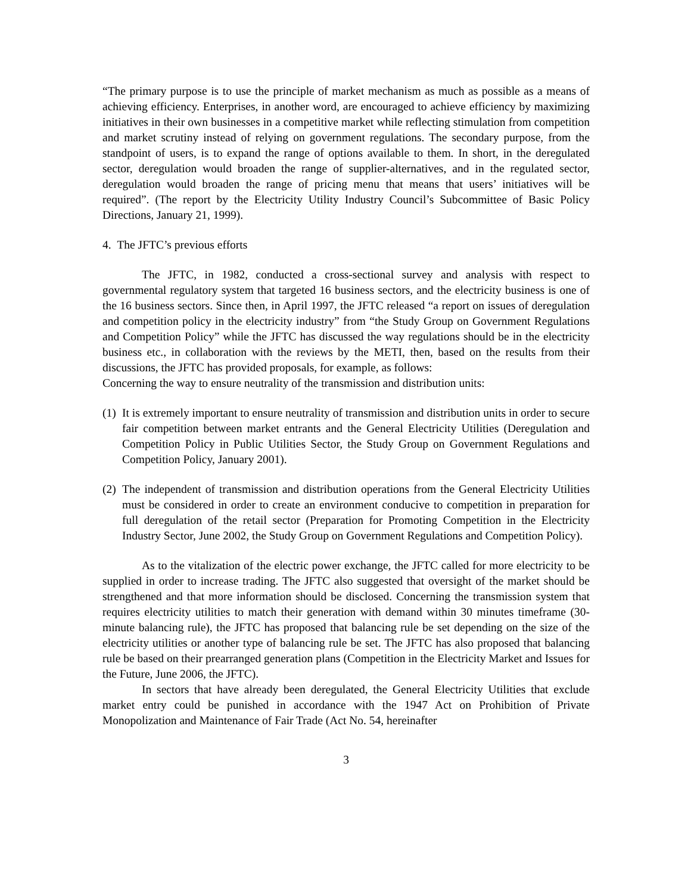“The primary purpose is to use the principle of market mechanism as much as possible as a means of achieving efficiency. Enterprises, in another word, are encouraged to achieve efficiency by maximizing initiatives in their own businesses in a competitive market while reflecting stimulation from competition and market scrutiny instead of relying on government regulations. The secondary purpose, from the standpoint of users, is to expand the range of options available to them. In short, in the deregulated sector, deregulation would broaden the range of supplier-alternatives, and in the regulated sector, deregulation would broaden the range of pricing menu that means that users’ initiatives will be required”. (The report by the Electricity Utility Industry Council’s Subcommittee of Basic Policy Directions, January 21, 1999).
4. The JFTC’s previous efforts
The JFTC, in 1982, conducted a cross-sectional survey and analysis with respect to governmental regulatory system that targeted 16 business sectors, and the electricity business is one of the 16 business sectors. Since then, in April 1997, the JFTC released “a report on issues of deregulation and competition policy in the electricity industry” from “the Study Group on Government Regulations and Competition Policy” while the JFTC has discussed the way regulations should be in the electricity business etc., in collaboration with the reviews by the METI, then, based on the results from their discussions, the JFTC has provided proposals, for example, as follows:
Concerning the way to ensure neutrality of the transmission and distribution units:
(1)
It is extremely important to ensure neutrality of transmission and distribution units in order to secure fair competition between market entrants and the General Electricity Utilities (Deregulation and Competition Policy in Public Utilities Sector, the Study Group on Government Regulations and Competition Policy, January 2001).
(2)
The independent of transmission and distribution operations from the General Electricity Utilities must be considered in order to create an environment conducive to competition in preparation for full deregulation of the retail sector (Preparation for Promoting Competition in the Electricity Industry Sector, June 2002, the Study Group on Government Regulations and Competition Policy).
As to the vitalization of the electric power exchange, the JFTC called for more electricity to be supplied in order to increase trading. The JFTC also suggested that oversight of the market should be strengthened and that more information should be disclosed. Concerning the transmission system that requires electricity utilities to match their generation with demand within 30 minutes timeframe (30-minute balancing rule), the JFTC has proposed that balancing rule be set depending on the size of the electricity utilities or another type of balancing rule be set. The JFTC has also proposed that balancing rule be based on their prearranged generation plans (Competition in the Electricity Market and Issues for the Future, June 2006, the JFTC).
In sectors that have already been deregulated, the General Electricity Utilities that exclude market entry could be punished in accordance with the 1947 Act on Prohibition of Private Monopolization and Maintenance of Fair Trade (Act No. 54, hereinafter
3